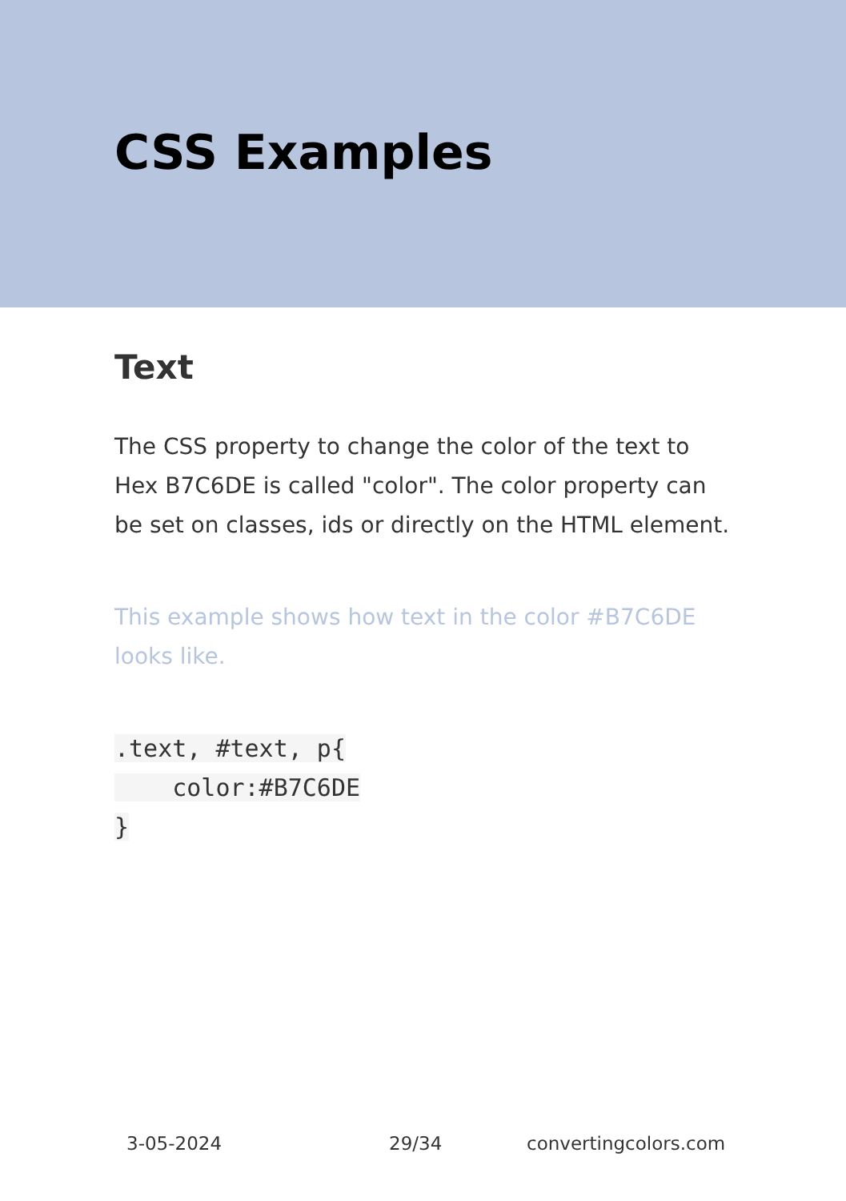CSS Examples
Text
The CSS property to change the color of the text to Hex B7C6DE is called "color". The color property can be set on classes, ids or directly on the HTML element.
This example shows how text in the color #B7C6DE looks like.
.text, #text, p{
color:#B7C6DE
}
3-05-2024 29/34 convertingcolors.com